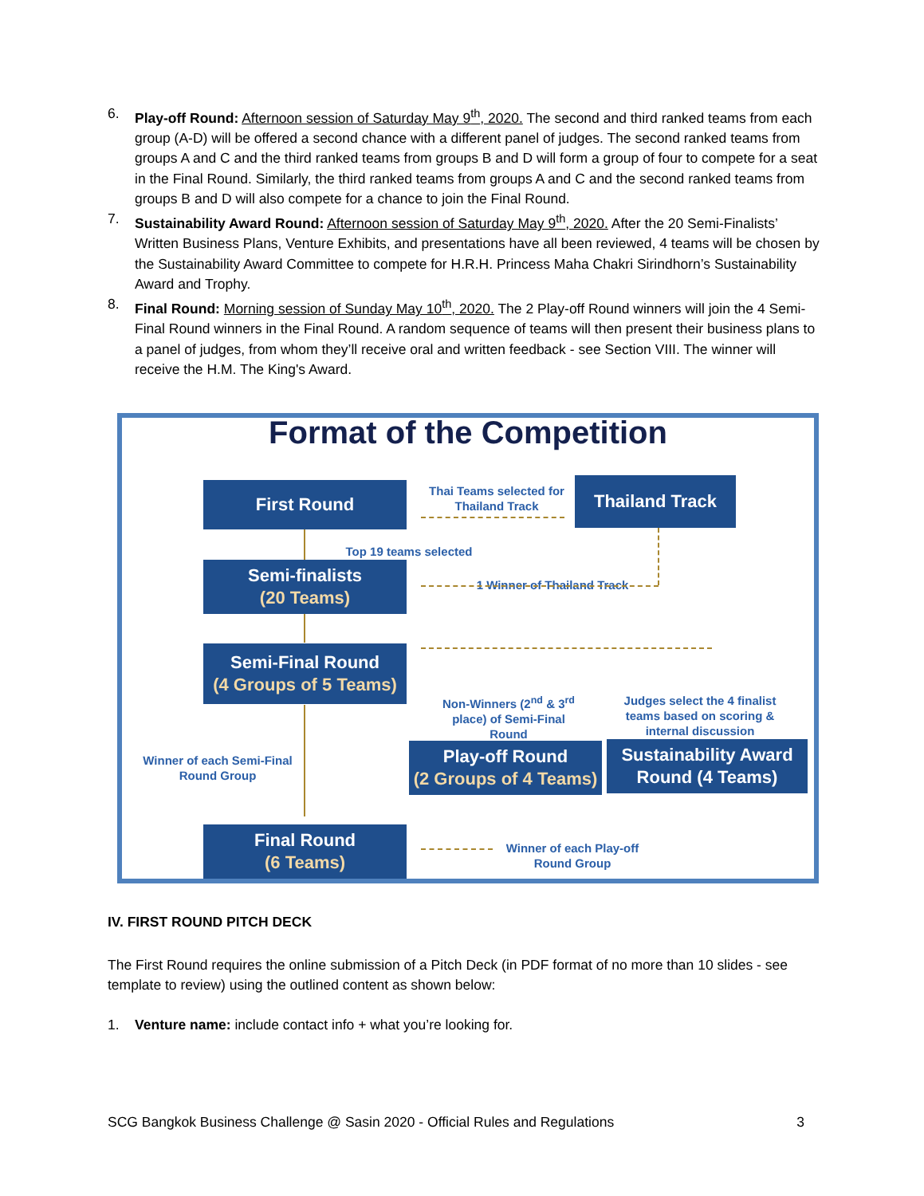6. Play-off Round: Afternoon session of Saturday May 9<sup>th</sup>, 2020. The second and third ranked teams from each group (A-D) will be offered a second chance with a different panel of judges. The second ranked teams from groups A and C and the third ranked teams from groups B and D will form a group of four to compete for a seat in the Final Round. Similarly, the third ranked teams from groups A and C and the second ranked teams from groups B and D will also compete for a chance to join the Final Round.
7. Sustainability Award Round: Afternoon session of Saturday May 9<sup>th</sup>, 2020. After the 20 Semi-Finalists’ Written Business Plans, Venture Exhibits, and presentations have all been reviewed, 4 teams will be chosen by the Sustainability Award Committee to compete for H.R.H. Princess Maha Chakri Sirindhorn’s Sustainability Award and Trophy.
8. Final Round: Morning session of Sunday May 10<sup>th</sup>, 2020. The 2 Play-off Round winners will join the 4 Semi-Final Round winners in the Final Round. A random sequence of teams will then present their business plans to a panel of judges, from whom they’ll receive oral and written feedback - see Section VIII. The winner will receive the H.M. The King's Award.
Format of the Competition
First Round
Thai Teams selected for Thailand Track
Thailand Track
Top 19 teams selected
1 Winner of Thailand Track
Semi-finalists
(20 Teams)
Semi-Final Round
(4 Groups of 5 Teams)
Non-Winners (2<sup>nd</sup> & 3<sup>rd</sup> place) of Semi-Final Round
Judges select the 4 finalist teams based on scoring & internal discussion
Winner of each Semi-Final Round Group
Play-off Round
(2 Groups of 4 Teams)
Sustainability Award Round (4 Teams)
Final Round
(6 Teams)
Winner of each Play-off Round Group
IV. FIRST ROUND PITCH DECK
The First Round requires the online submission of a Pitch Deck (in PDF format of no more than 10 slides - see template to review) using the outlined content as shown below:
1. Venture name: include contact info + what you’re looking for.
SCG Bangkok Business Challenge @ Sasin 2020 - Official Rules and Regulations 3